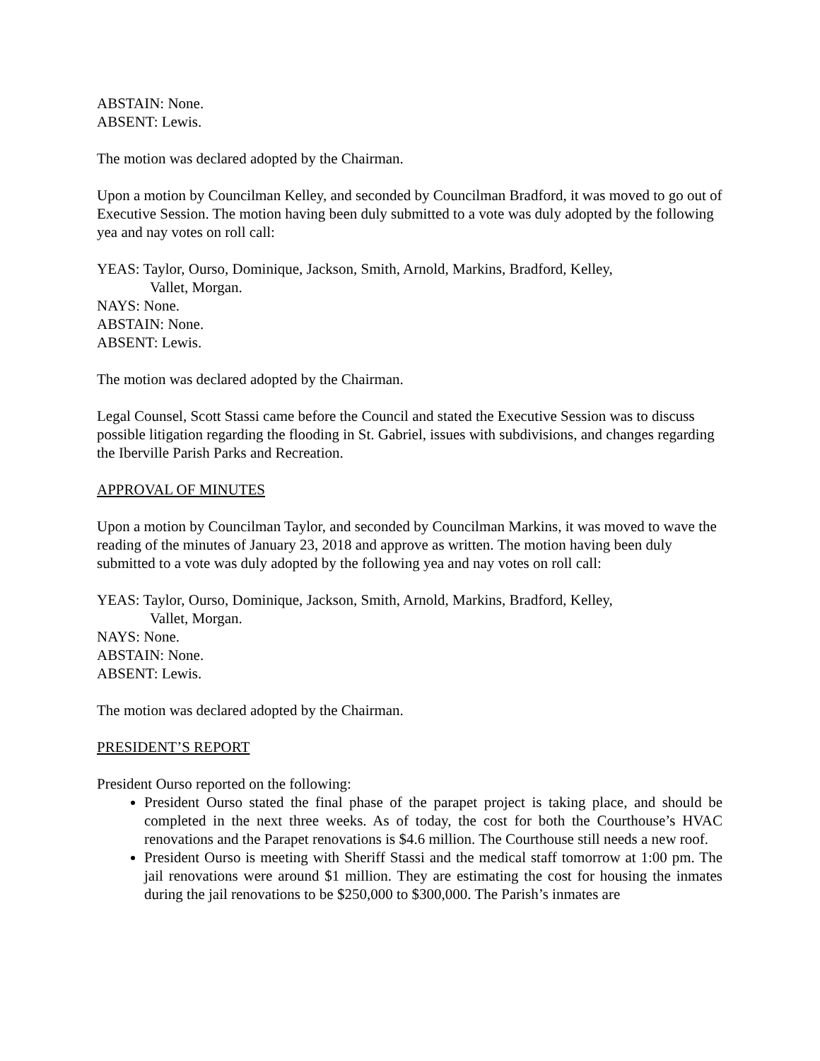ABSTAIN: None.
ABSENT: Lewis.
The motion was declared adopted by the Chairman.
Upon a motion by Councilman Kelley, and seconded by Councilman Bradford, it was moved to go out of Executive Session. The motion having been duly submitted to a vote was duly adopted by the following yea and nay votes on roll call:
YEAS: Taylor, Ourso, Dominique, Jackson, Smith, Arnold, Markins, Bradford, Kelley,
Vallet, Morgan.
NAYS: None.
ABSTAIN: None.
ABSENT: Lewis.
The motion was declared adopted by the Chairman.
Legal Counsel, Scott Stassi came before the Council and stated the Executive Session was to discuss possible litigation regarding the flooding in St. Gabriel, issues with subdivisions, and changes regarding the Iberville Parish Parks and Recreation.
APPROVAL OF MINUTES
Upon a motion by Councilman Taylor, and seconded by Councilman Markins, it was moved to wave the reading of the minutes of January 23, 2018 and approve as written. The motion having been duly submitted to a vote was duly adopted by the following yea and nay votes on roll call:
YEAS: Taylor, Ourso, Dominique, Jackson, Smith, Arnold, Markins, Bradford, Kelley,
Vallet, Morgan.
NAYS: None.
ABSTAIN: None.
ABSENT: Lewis.
The motion was declared adopted by the Chairman.
PRESIDENT’S REPORT
President Ourso reported on the following:
President Ourso stated the final phase of the parapet project is taking place, and should be completed in the next three weeks. As of today, the cost for both the Courthouse’s HVAC renovations and the Parapet renovations is $4.6 million. The Courthouse still needs a new roof.
President Ourso is meeting with Sheriff Stassi and the medical staff tomorrow at 1:00 pm. The jail renovations were around $1 million. They are estimating the cost for housing the inmates during the jail renovations to be $250,000 to $300,000. The Parish’s inmates are